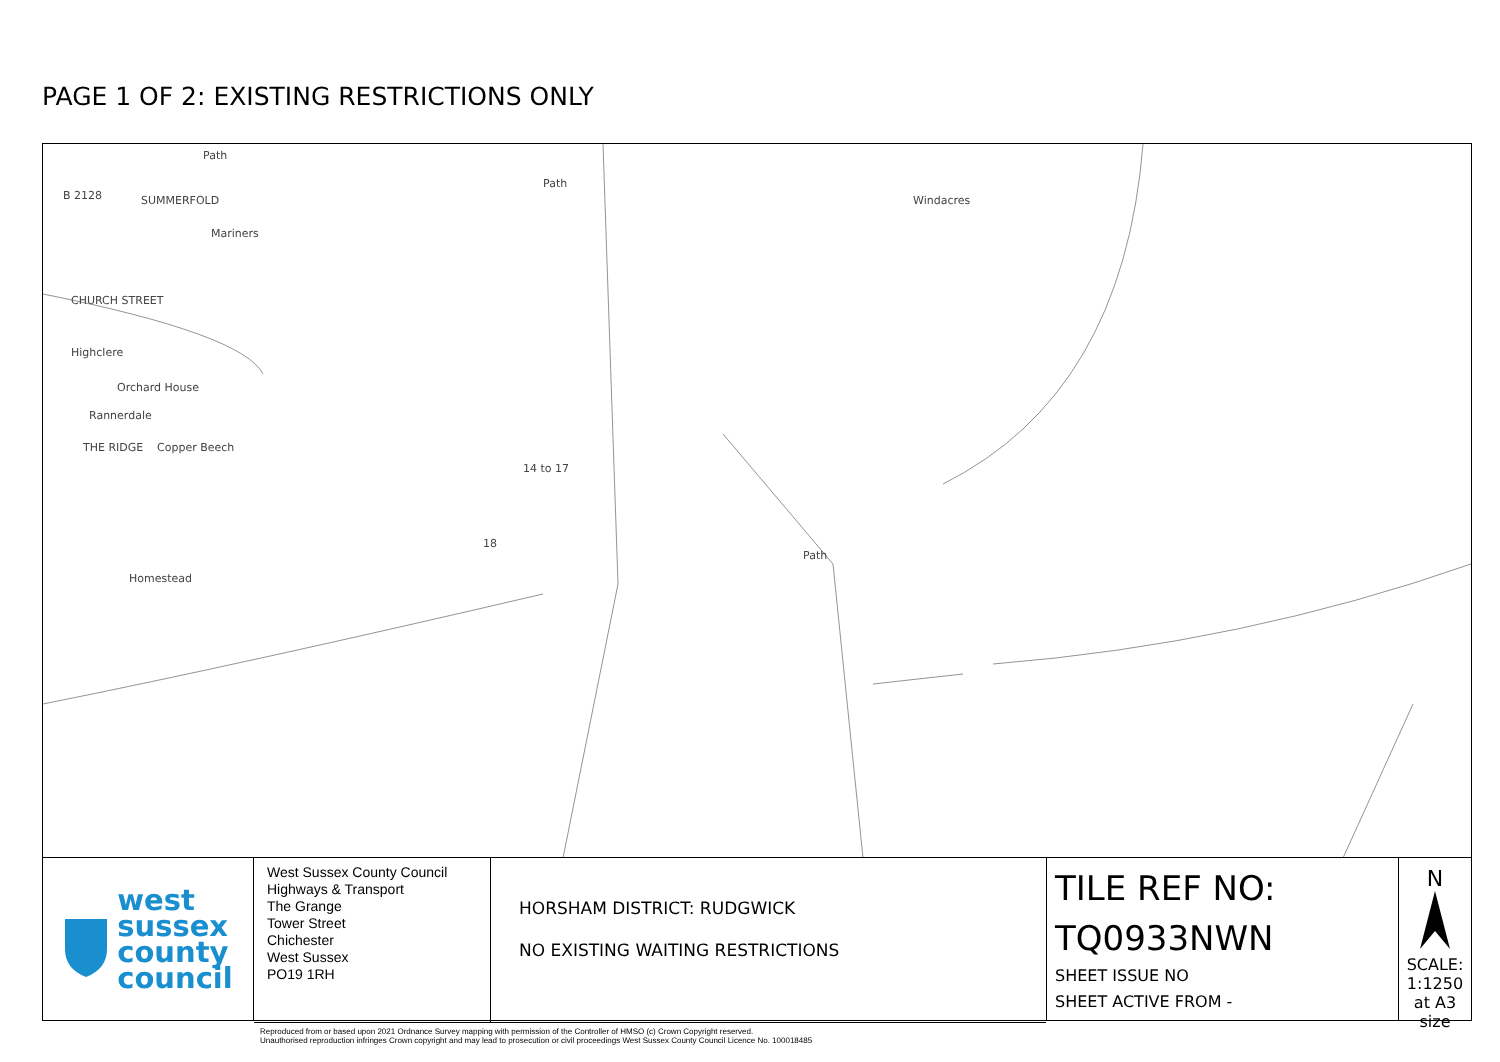PAGE 1 OF 2: EXISTING RESTRICTIONS ONLY
Path
Path
SUMMERFOLD
Mariners
Windacres
CHURCH STREET
Highclere
Orchard House
Rannerdale
THE RIDGE Copper Beech
14 to 17
18
Path
Homestead
B 2128
west
sussex
county
council
West Sussex County Council
Highways & Transport
The Grange
Tower Street
Chichester
West Sussex
PO19 1RH
HORSHAM DISTRICT: RUDGWICK
NO EXISTING WAITING RESTRICTIONS
Reproduced from or based upon 2021 Ordnance Survey mapping with permission of the Controller of HMSO (c) Crown Copyright reserved.
Unauthorised reproduction infringes Crown copyright and may lead to prosecution or civil proceedings West Sussex County Council Licence No. 100018485
TILE REF NO:
TQ0933NWN
SHEET ISSUE NO
SHEET ACTIVE FROM -
N
SCALE:
1:1250
at A3 size